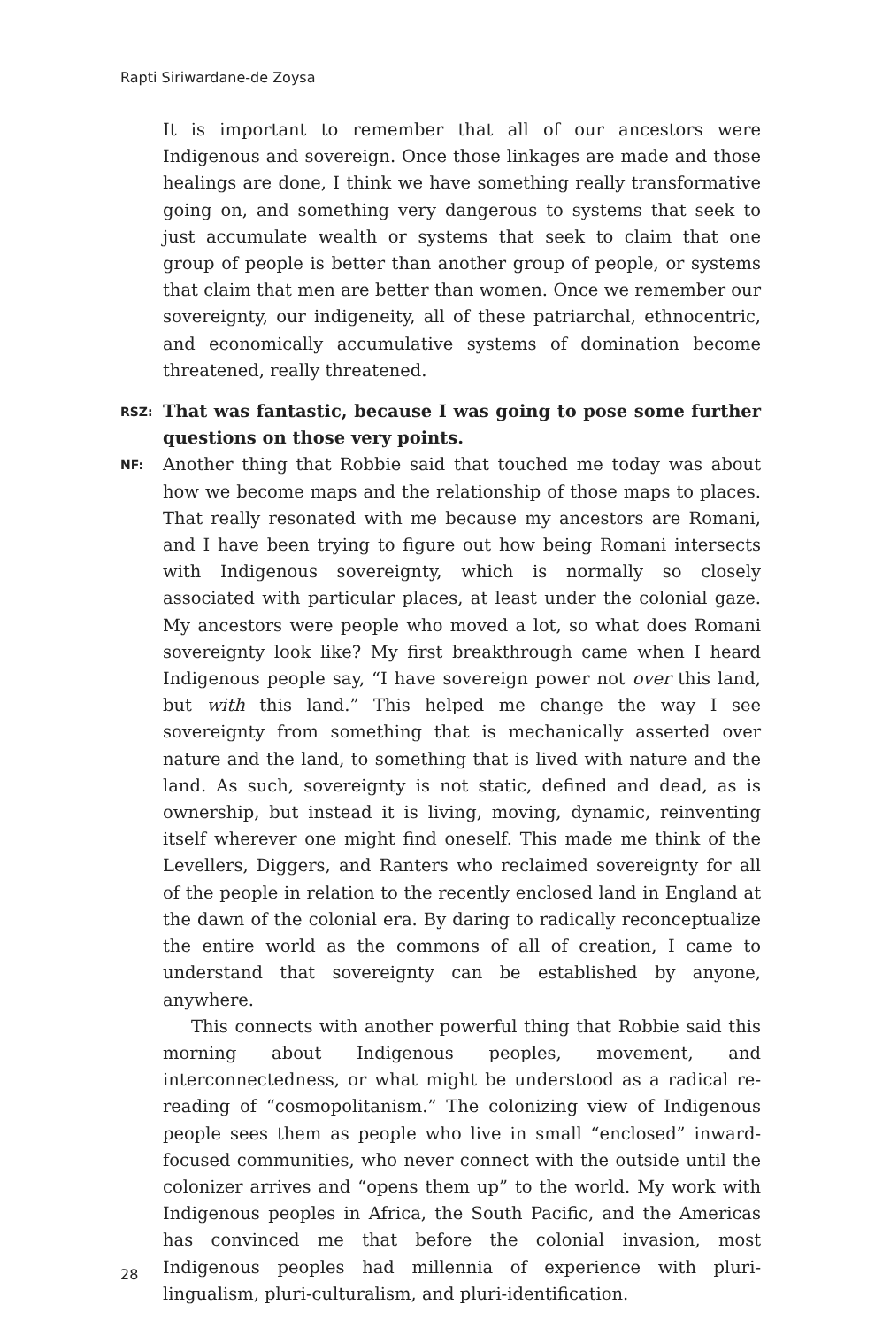Rapti Siriwardane-de Zoysa
It is important to remember that all of our ancestors were Indigenous and sovereign. Once those linkages are made and those healings are done, I think we have something really transformative going on, and something very dangerous to systems that seek to just accumulate wealth or systems that seek to claim that one group of people is better than another group of people, or systems that claim that men are better than women. Once we remember our sovereignty, our indigeneity, all of these patriarchal, ethnocentric, and economically accumulative systems of domination become threatened, really threatened.
RSZ:
That was fantastic, because I was going to pose some further questions on those very points.
NF:
Another thing that Robbie said that touched me today was about how we become maps and the relationship of those maps to places. That really resonated with me because my ancestors are Romani, and I have been trying to figure out how being Romani intersects with Indigenous sovereignty, which is normally so closely associated with particular places, at least under the colonial gaze. My ancestors were people who moved a lot, so what does Romani sovereignty look like? My first breakthrough came when I heard Indigenous people say, “I have sovereign power not over this land, but with this land.” This helped me change the way I see sovereignty from something that is mechanically asserted over nature and the land, to something that is lived with nature and the land. As such, sovereignty is not static, defined and dead, as is ownership, but instead it is living, moving, dynamic, reinventing itself wherever one might find oneself. This made me think of the Levellers, Diggers, and Ranters who reclaimed sovereignty for all of the people in relation to the recently enclosed land in England at the dawn of the colonial era. By daring to radically reconceptualize the entire world as the commons of all of creation, I came to understand that sovereignty can be established by anyone, anywhere.
This connects with another powerful thing that Robbie said this morning about Indigenous peoples, movement, and interconnectedness, or what might be understood as a radical re-reading of “cosmopolitanism.” The colonizing view of Indigenous people sees them as people who live in small “enclosed” inward-focused communities, who never connect with the outside until the colonizer arrives and “opens them up” to the world. My work with Indigenous peoples in Africa, the South Pacific, and the Americas has convinced me that before the colonial invasion, most Indigenous peoples had millennia of experience with pluri-lingualism, pluri-culturalism, and pluri-identification.
28